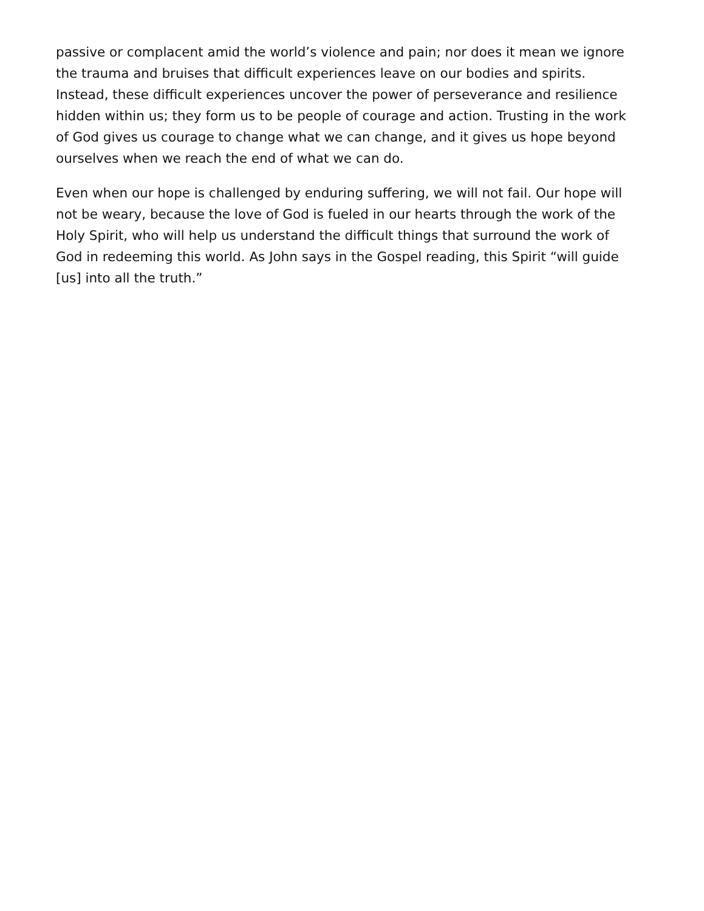passive or complacent amid the world’s violence and pain; nor does it mean we ignore the trauma and bruises that difficult experiences leave on our bodies and spirits. Instead, these difficult experiences uncover the power of perseverance and resilience hidden within us; they form us to be people of courage and action. Trusting in the work of God gives us courage to change what we can change, and it gives us hope beyond ourselves when we reach the end of what we can do.
Even when our hope is challenged by enduring suffering, we will not fail. Our hope will not be weary, because the love of God is fueled in our hearts through the work of the Holy Spirit, who will help us understand the difficult things that surround the work of God in redeeming this world. As John says in the Gospel reading, this Spirit “will guide [us] into all the truth.”